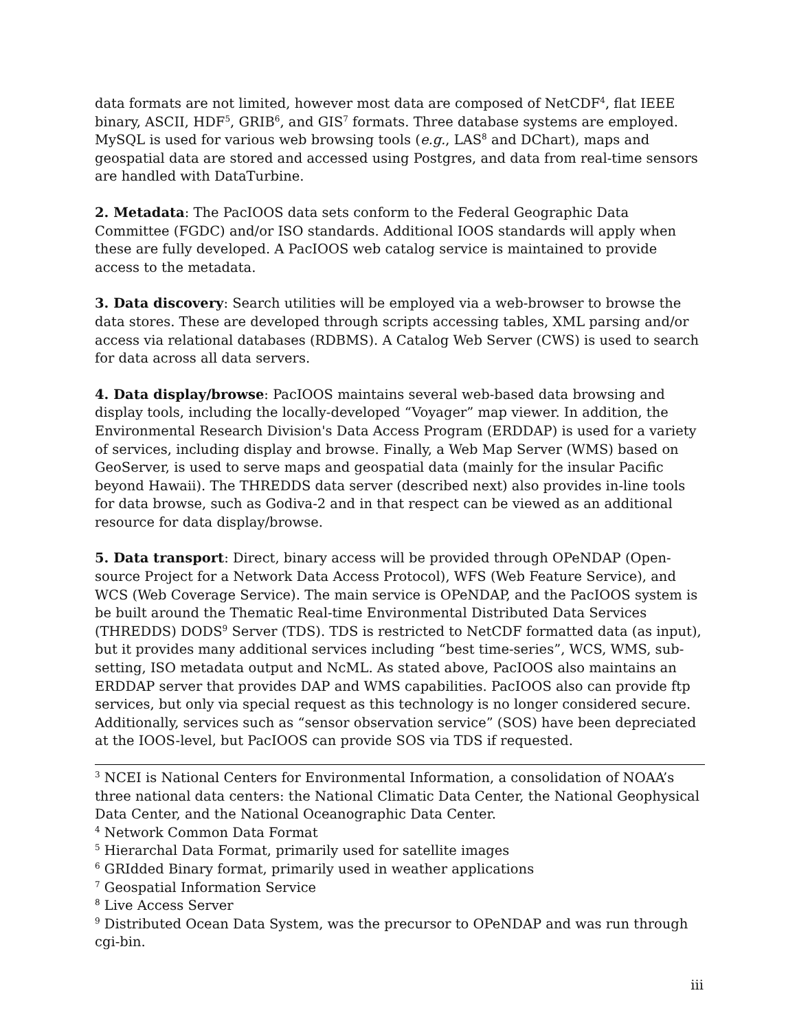data formats are not limited, however most data are composed of NetCDF<sup>4</sup>, flat IEEE binary, ASCII, HDF<sup>5</sup>, GRIB<sup>6</sup>, and GIS<sup>7</sup> formats. Three database systems are employed. MySQL is used for various web browsing tools (e.g., LAS<sup>8</sup> and DChart), maps and geospatial data are stored and accessed using Postgres, and data from real-time sensors are handled with DataTurbine.
2. Metadata: The PacIOOS data sets conform to the Federal Geographic Data Committee (FGDC) and/or ISO standards. Additional IOOS standards will apply when these are fully developed. A PacIOOS web catalog service is maintained to provide access to the metadata.
3. Data discovery: Search utilities will be employed via a web-browser to browse the data stores. These are developed through scripts accessing tables, XML parsing and/or access via relational databases (RDBMS). A Catalog Web Server (CWS) is used to search for data across all data servers.
4. Data display/browse: PacIOOS maintains several web-based data browsing and display tools, including the locally-developed “Voyager” map viewer. In addition, the Environmental Research Division's Data Access Program (ERDDAP) is used for a variety of services, including display and browse. Finally, a Web Map Server (WMS) based on GeoServer, is used to serve maps and geospatial data (mainly for the insular Pacific beyond Hawaii). The THREDDS data server (described next) also provides in-line tools for data browse, such as Godiva-2 and in that respect can be viewed as an additional resource for data display/browse.
5. Data transport: Direct, binary access will be provided through OPeNDAP (Open-source Project for a Network Data Access Protocol), WFS (Web Feature Service), and WCS (Web Coverage Service). The main service is OPeNDAP, and the PacIOOS system is be built around the Thematic Real-time Environmental Distributed Data Services (THREDDS) DODS<sup>9</sup> Server (TDS). TDS is restricted to NetCDF formatted data (as input), but it provides many additional services including “best time-series”, WCS, WMS, sub-setting, ISO metadata output and NcML. As stated above, PacIOOS also maintains an ERDDAP server that provides DAP and WMS capabilities. PacIOOS also can provide ftp services, but only via special request as this technology is no longer considered secure. Additionally, services such as “sensor observation service” (SOS) have been depreciated at the IOOS-level, but PacIOOS can provide SOS via TDS if requested.
<sup>3</sup> NCEI is National Centers for Environmental Information, a consolidation of NOAA’s three national data centers: the National Climatic Data Center, the National Geophysical Data Center, and the National Oceanographic Data Center.
<sup>4</sup> Network Common Data Format
<sup>5</sup> Hierarchal Data Format, primarily used for satellite images
<sup>6</sup> GRIdded Binary format, primarily used in weather applications
<sup>7</sup> Geospatial Information Service
<sup>8</sup> Live Access Server
<sup>9</sup> Distributed Ocean Data System, was the precursor to OPeNDAP and was run through cgi-bin.
iii